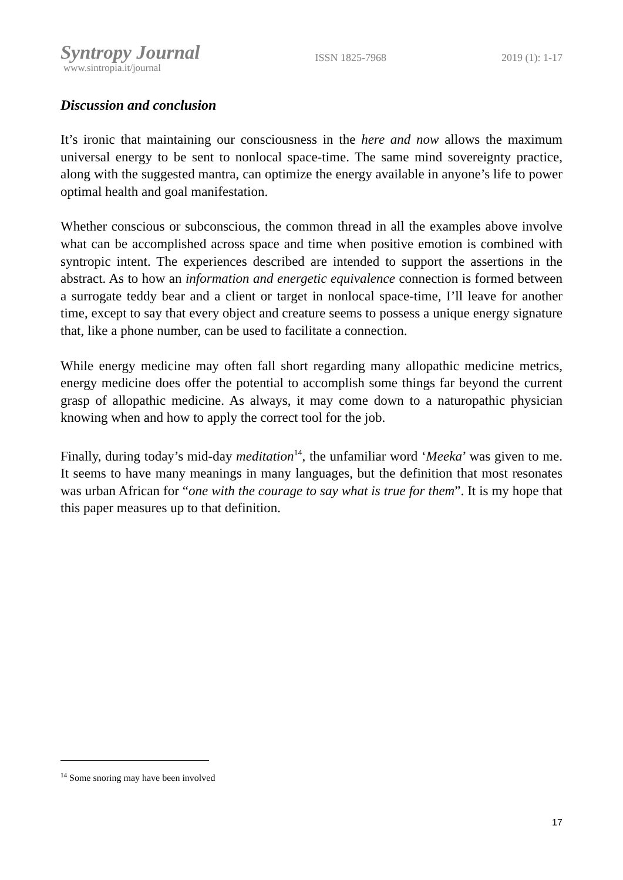Syntropy Journal
www.sintropia.it/journal
ISSN 1825-7968 2019 (1): 1-17
Discussion and conclusion
It’s ironic that maintaining our consciousness in the here and now allows the maximum universal energy to be sent to nonlocal space-time. The same mind sovereignty practice, along with the suggested mantra, can optimize the energy available in anyone’s life to power optimal health and goal manifestation.
Whether conscious or subconscious, the common thread in all the examples above involve what can be accomplished across space and time when positive emotion is combined with syntropic intent. The experiences described are intended to support the assertions in the abstract. As to how an information and energetic equivalence connection is formed between a surrogate teddy bear and a client or target in nonlocal space-time, I’ll leave for another time, except to say that every object and creature seems to possess a unique energy signature that, like a phone number, can be used to facilitate a connection.
While energy medicine may often fall short regarding many allopathic medicine metrics, energy medicine does offer the potential to accomplish some things far beyond the current grasp of allopathic medicine. As always, it may come down to a naturopathic physician knowing when and how to apply the correct tool for the job.
Finally, during today’s mid-day meditation<sup>14</sup>, the unfamiliar word ‘Meeka’ was given to me. It seems to have many meanings in many languages, but the definition that most resonates was urban African for “one with the courage to say what is true for them”. It is my hope that this paper measures up to that definition.
<sup>14</sup> Some snoring may have been involved
17